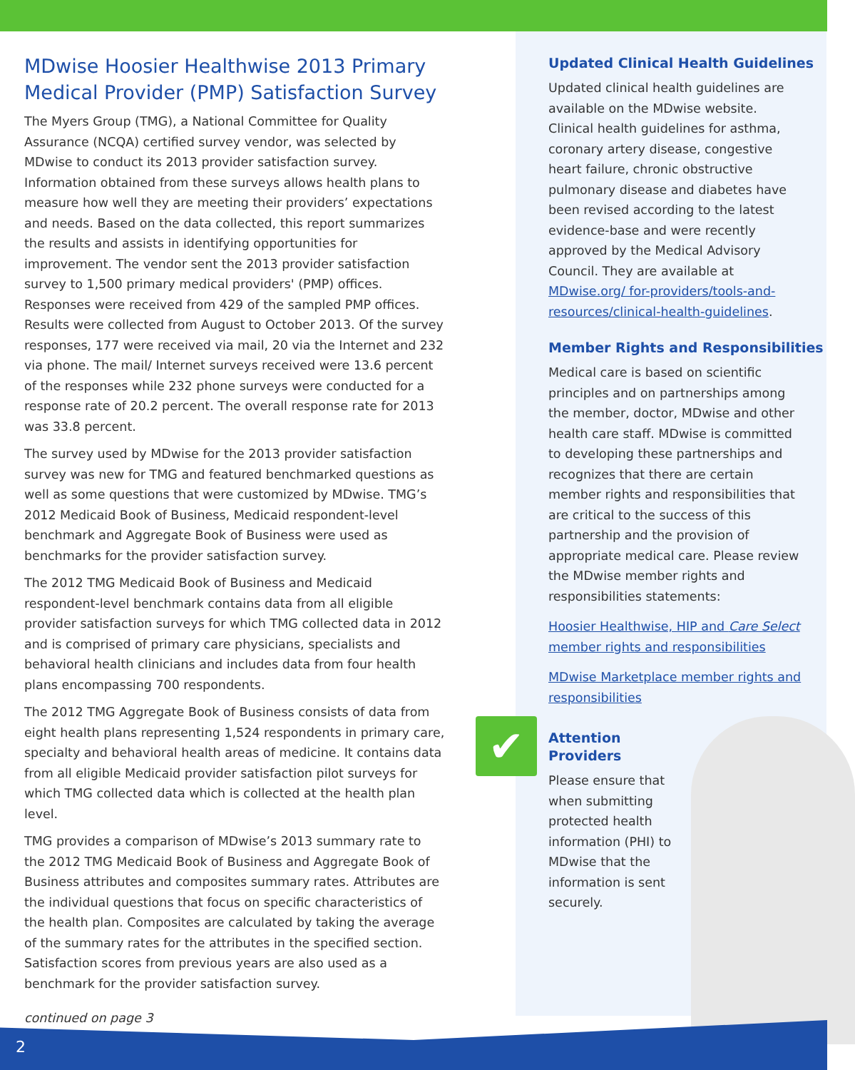MDwise Hoosier Healthwise 2013 Primary Medical Provider (PMP) Satisfaction Survey
The Myers Group (TMG), a National Committee for Quality Assurance (NCQA) certified survey vendor, was selected by MDwise to conduct its 2013 provider satisfaction survey. Information obtained from these surveys allows health plans to measure how well they are meeting their providers’ expectations and needs. Based on the data collected, this report summarizes the results and assists in identifying opportunities for improvement. The vendor sent the 2013 provider satisfaction survey to 1,500 primary medical providers' (PMP) offices. Responses were received from 429 of the sampled PMP offices. Results were collected from August to October 2013. Of the survey responses, 177 were received via mail, 20 via the Internet and 232 via phone. The mail/ Internet surveys received were 13.6 percent of the responses while 232 phone surveys were conducted for a response rate of 20.2 percent. The overall response rate for 2013 was 33.8 percent.
The survey used by MDwise for the 2013 provider satisfaction survey was new for TMG and featured benchmarked questions as well as some questions that were customized by MDwise. TMG’s 2012 Medicaid Book of Business, Medicaid respondent-level benchmark and Aggregate Book of Business were used as benchmarks for the provider satisfaction survey.
The 2012 TMG Medicaid Book of Business and Medicaid respondent-level benchmark contains data from all eligible provider satisfaction surveys for which TMG collected data in 2012 and is comprised of primary care physicians, specialists and behavioral health clinicians and includes data from four health plans encompassing 700 respondents.
The 2012 TMG Aggregate Book of Business consists of data from eight health plans representing 1,524 respondents in primary care, specialty and behavioral health areas of medicine. It contains data from all eligible Medicaid provider satisfaction pilot surveys for which TMG collected data which is collected at the health plan level.
TMG provides a comparison of MDwise’s 2013 summary rate to the 2012 TMG Medicaid Book of Business and Aggregate Book of Business attributes and composites summary rates. Attributes are the individual questions that focus on specific characteristics of the health plan. Composites are calculated by taking the average of the summary rates for the attributes in the specified section. Satisfaction scores from previous years are also used as a benchmark for the provider satisfaction survey.
continued on page 3
Updated Clinical Health Guidelines
Updated clinical health guidelines are available on the MDwise website. Clinical health guidelines for asthma, coronary artery disease, congestive heart failure, chronic obstructive pulmonary disease and diabetes have been revised according to the latest evidence-base and were recently approved by the Medical Advisory Council. They are available at MDwise.org/ for-providers/tools-and-resources/clinical-health-guidelines.
Member Rights and Responsibilities
Medical care is based on scientific principles and on partnerships among the member, doctor, MDwise and other health care staff. MDwise is committed to developing these partnerships and recognizes that there are certain member rights and responsibilities that are critical to the success of this partnership and the provision of appropriate medical care. Please review the MDwise member rights and responsibilities statements:
Hoosier Healthwise, HIP and Care Select member rights and responsibilities
MDwise Marketplace member rights and responsibilities
✔
Attention
Providers
Please ensure that when submitting protected health information (PHI) to MDwise that the information is sent securely.
2